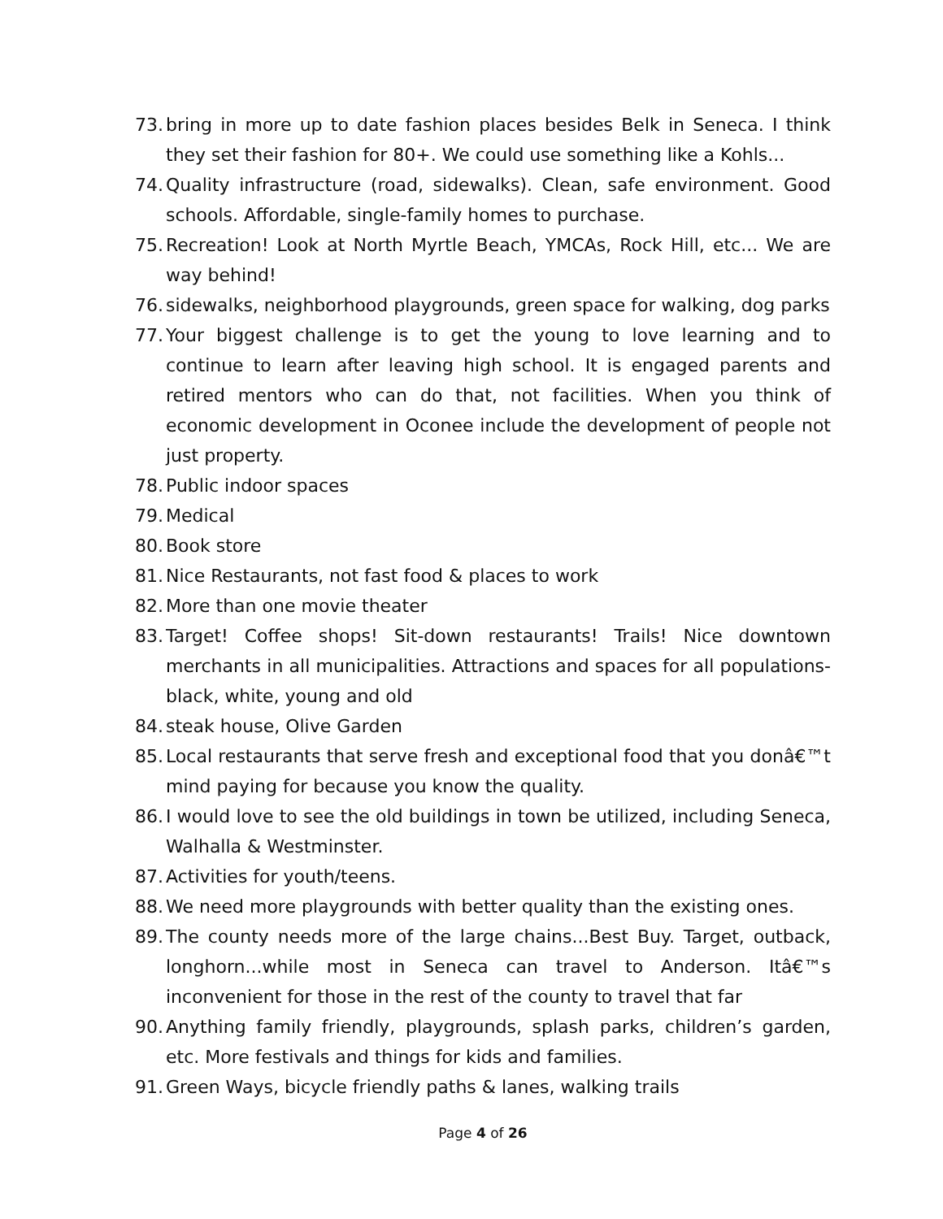73. bring in more up to date fashion places besides Belk in Seneca. I think they set their fashion for 80+. We could use something like a Kohls...
74. Quality infrastructure (road, sidewalks). Clean, safe environment. Good schools. Affordable, single-family homes to purchase.
75. Recreation! Look at North Myrtle Beach, YMCAs, Rock Hill, etc... We are way behind!
76. sidewalks, neighborhood playgrounds, green space for walking, dog parks
77. Your biggest challenge is to get the young to love learning and to continue to learn after leaving high school. It is engaged parents and retired mentors who can do that, not facilities. When you think of economic development in Oconee include the development of people not just property.
78. Public indoor spaces
79. Medical
80. Book store
81. Nice Restaurants, not fast food & places to work
82. More than one movie theater
83. Target! Coffee shops! Sit-down restaurants! Trails! Nice downtown merchants in all municipalities. Attractions and spaces for all populations- black, white, young and old
84. steak house, Olive Garden
85. Local restaurants that serve fresh and exceptional food that you donâ€™t mind paying for because you know the quality.
86. I would love to see the old buildings in town be utilized, including Seneca, Walhalla & Westminster.
87. Activities for youth/teens.
88. We need more playgrounds with better quality than the existing ones.
89. The county needs more of the large chains...Best Buy. Target, outback, longhorn...while most in Seneca can travel to Anderson. Itâ€™s inconvenient for those in the rest of the county to travel that far
90. Anything family friendly, playgrounds, splash parks, children’s garden, etc. More festivals and things for kids and families.
91. Green Ways, bicycle friendly paths & lanes, walking trails
Page 4 of 26